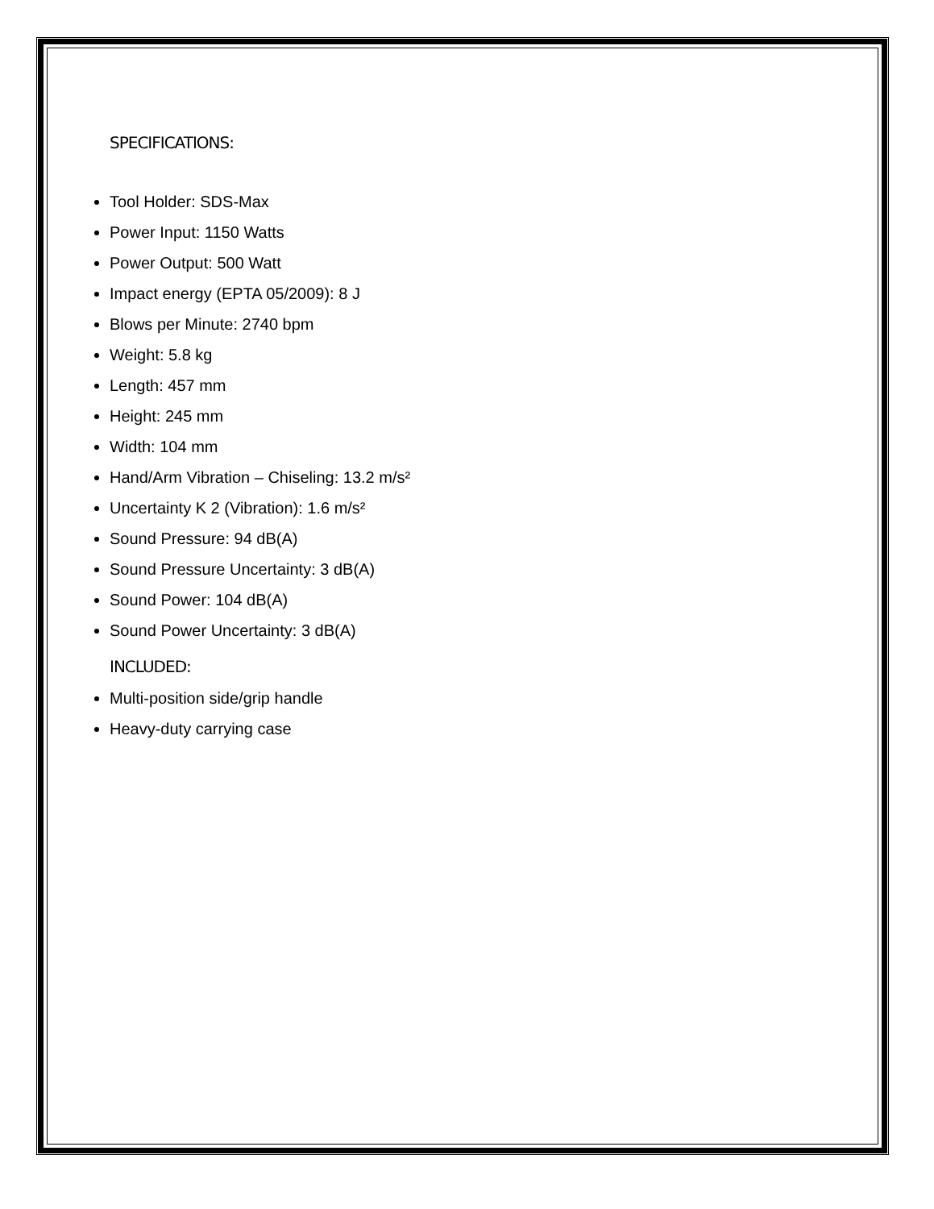SPECIFICATIONS:
Tool Holder: SDS-Max
Power Input: 1150 Watts
Power Output: 500 Watt
Impact energy (EPTA 05/2009): 8 J
Blows per Minute: 2740 bpm
Weight: 5.8 kg
Length: 457 mm
Height: 245 mm
Width: 104 mm
Hand/Arm Vibration – Chiseling: 13.2 m/s²
Uncertainty K 2 (Vibration): 1.6 m/s²
Sound Pressure: 94 dB(A)
Sound Pressure Uncertainty: 3 dB(A)
Sound Power: 104 dB(A)
Sound Power Uncertainty: 3 dB(A)
INCLUDED:
Multi-position side/grip handle
Heavy-duty carrying case